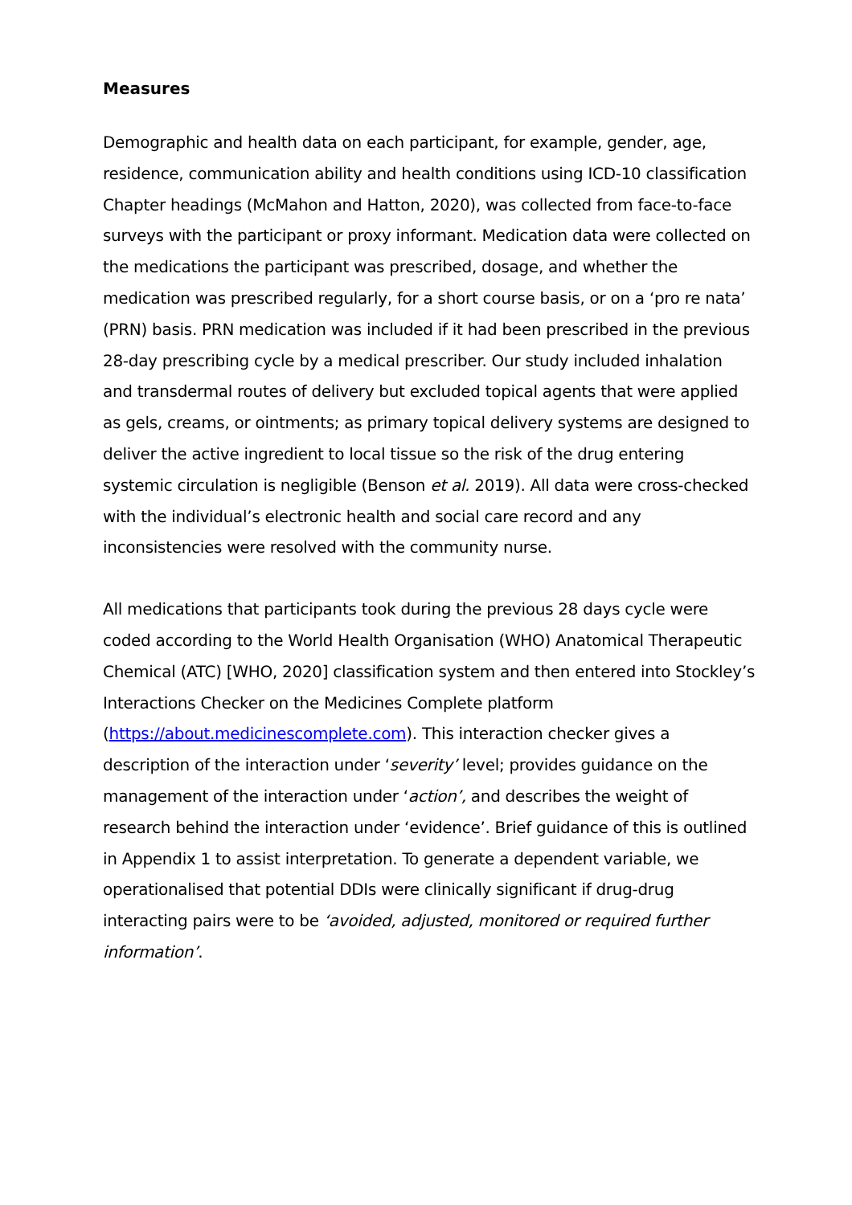Measures
Demographic and health data on each participant, for example, gender, age, residence, communication ability and health conditions using ICD-10 classification Chapter headings (McMahon and Hatton, 2020), was collected from face-to-face surveys with the participant or proxy informant. Medication data were collected on the medications the participant was prescribed, dosage, and whether the medication was prescribed regularly, for a short course basis, or on a ‘pro re nata’ (PRN) basis. PRN medication was included if it had been prescribed in the previous 28-day prescribing cycle by a medical prescriber. Our study included inhalation and transdermal routes of delivery but excluded topical agents that were applied as gels, creams, or ointments; as primary topical delivery systems are designed to deliver the active ingredient to local tissue so the risk of the drug entering systemic circulation is negligible (Benson et al. 2019). All data were cross-checked with the individual’s electronic health and social care record and any inconsistencies were resolved with the community nurse.
All medications that participants took during the previous 28 days cycle were coded according to the World Health Organisation (WHO) Anatomical Therapeutic Chemical (ATC) [WHO, 2020] classification system and then entered into Stockley’s Interactions Checker on the Medicines Complete platform
(https://about.medicinescomplete.com). This interaction checker gives a description of the interaction under ‘severity’ level; provides guidance on the management of the interaction under ‘action’, and describes the weight of research behind the interaction under ‘evidence’. Brief guidance of this is outlined in Appendix 1 to assist interpretation. To generate a dependent variable, we operationalised that potential DDIs were clinically significant if drug-drug interacting pairs were to be ‘avoided, adjusted, monitored or required further information’.